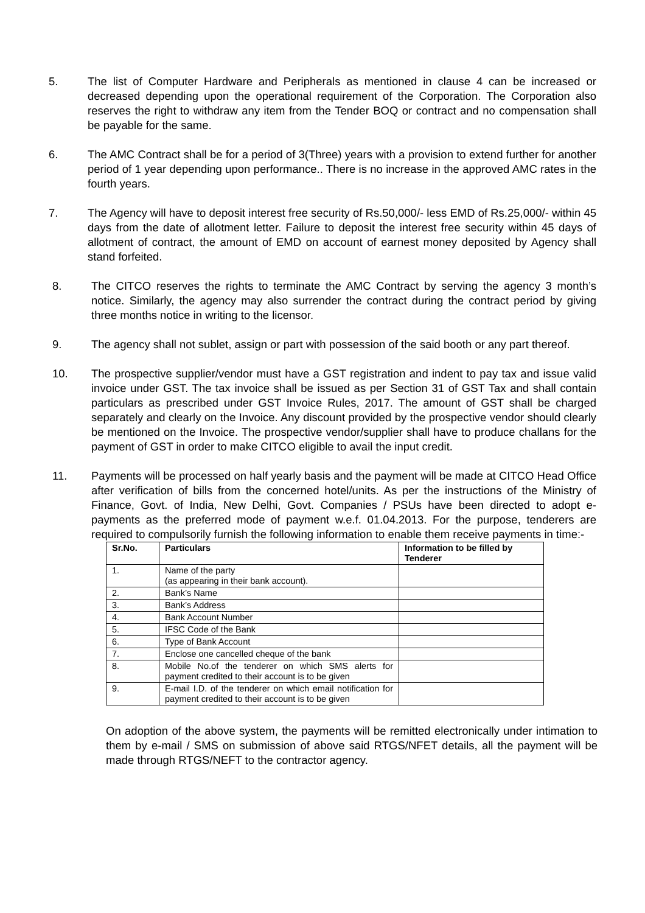5. The list of Computer Hardware and Peripherals as mentioned in clause 4 can be increased or decreased depending upon the operational requirement of the Corporation. The Corporation also reserves the right to withdraw any item from the Tender BOQ or contract and no compensation shall be payable for the same.
6. The AMC Contract shall be for a period of 3(Three) years with a provision to extend further for another period of 1 year depending upon performance.. There is no increase in the approved AMC rates in the fourth years.
7. The Agency will have to deposit interest free security of Rs.50,000/- less EMD of Rs.25,000/- within 45 days from the date of allotment letter. Failure to deposit the interest free security within 45 days of allotment of contract, the amount of EMD on account of earnest money deposited by Agency shall stand forfeited.
8. The CITCO reserves the rights to terminate the AMC Contract by serving the agency 3 month’s notice. Similarly, the agency may also surrender the contract during the contract period by giving three months notice in writing to the licensor.
9. The agency shall not sublet, assign or part with possession of the said booth or any part thereof.
10. The prospective supplier/vendor must have a GST registration and indent to pay tax and issue valid invoice under GST. The tax invoice shall be issued as per Section 31 of GST Tax and shall contain particulars as prescribed under GST Invoice Rules, 2017. The amount of GST shall be charged separately and clearly on the Invoice. Any discount provided by the prospective vendor should clearly be mentioned on the Invoice. The prospective vendor/supplier shall have to produce challans for the payment of GST in order to make CITCO eligible to avail the input credit.
11. Payments will be processed on half yearly basis and the payment will be made at CITCO Head Office after verification of bills from the concerned hotel/units. As per the instructions of the Ministry of Finance, Govt. of India, New Delhi, Govt. Companies / PSUs have been directed to adopt e-payments as the preferred mode of payment w.e.f. 01.04.2013. For the purpose, tenderers are required to compulsorily furnish the following information to enable them receive payments in time:-
| Sr.No. | Particulars | Information to be filled by Tenderer |
| --- | --- | --- |
| 1. | Name of the party (as appearing in their bank account). | |
| 2. | Bank’s Name | |
| 3. | Bank’s Address | |
| 4. | Bank Account Number | |
| 5. | IFSC Code of the Bank | |
| 6. | Type of Bank Account | |
| 7. | Enclose one cancelled cheque of the bank | |
| 8. | Mobile No.of the tenderer on which SMS alerts for payment credited to their account is to be given | |
| 9. | E-mail I.D. of the tenderer on which email notification for payment credited to their account is to be given | |
On adoption of the above system, the payments will be remitted electronically under intimation to them by e-mail / SMS on submission of above said RTGS/NFET details, all the payment will be made through RTGS/NEFT to the contractor agency.